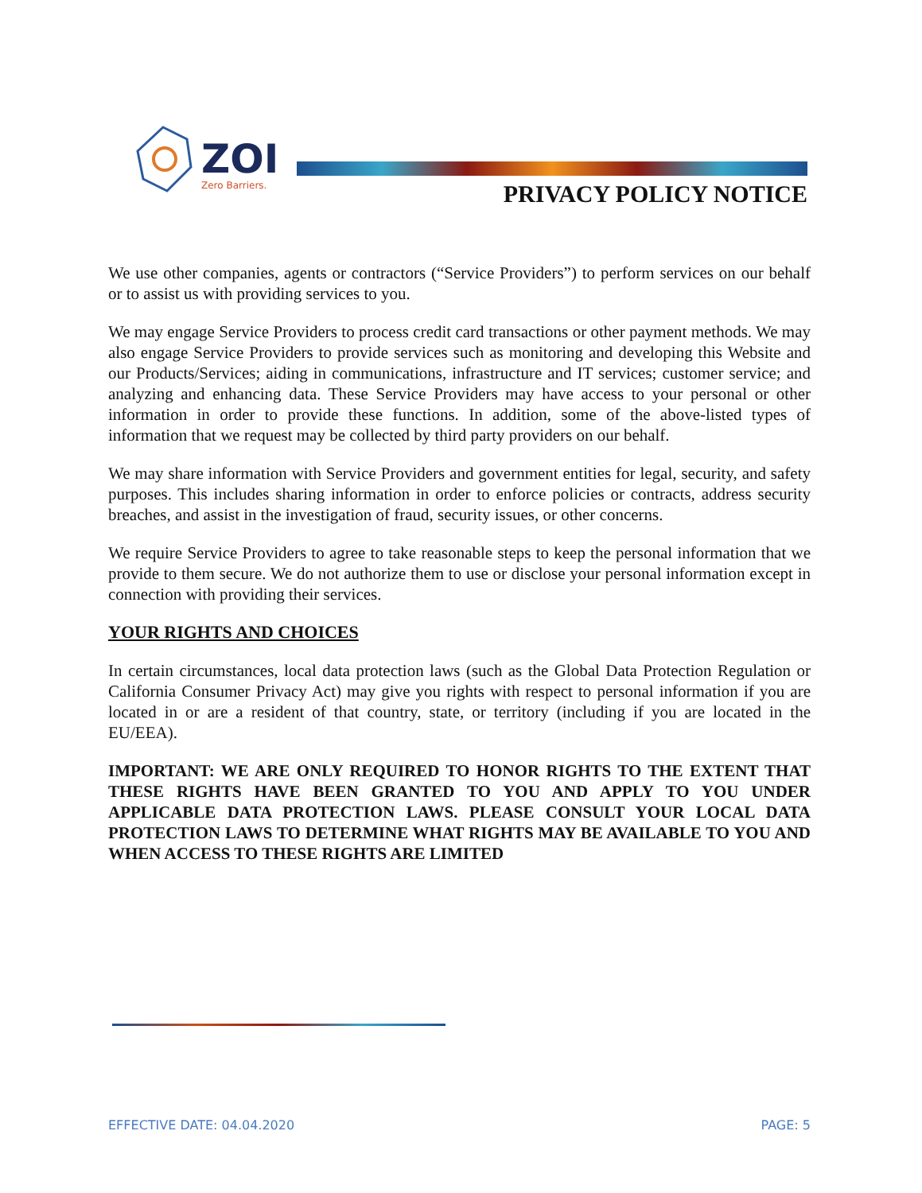ZOI
Zero Barriers.
PRIVACY POLICY NOTICE
We use other companies, agents or contractors (“Service Providers”) to perform services on our behalf or to assist us with providing services to you.
We may engage Service Providers to process credit card transactions or other payment methods. We may also engage Service Providers to provide services such as monitoring and developing this Website and our Products/Services; aiding in communications, infrastructure and IT services; customer service; and analyzing and enhancing data. These Service Providers may have access to your personal or other information in order to provide these functions. In addition, some of the above-listed types of information that we request may be collected by third party providers on our behalf.
We may share information with Service Providers and government entities for legal, security, and safety purposes. This includes sharing information in order to enforce policies or contracts, address security breaches, and assist in the investigation of fraud, security issues, or other concerns.
We require Service Providers to agree to take reasonable steps to keep the personal information that we provide to them secure. We do not authorize them to use or disclose your personal information except in connection with providing their services.
YOUR RIGHTS AND CHOICES
In certain circumstances, local data protection laws (such as the Global Data Protection Regulation or California Consumer Privacy Act) may give you rights with respect to personal information if you are located in or are a resident of that country, state, or territory (including if you are located in the EU/EEA).
IMPORTANT: WE ARE ONLY REQUIRED TO HONOR RIGHTS TO THE EXTENT THAT THESE RIGHTS HAVE BEEN GRANTED TO YOU AND APPLY TO YOU UNDER APPLICABLE DATA PROTECTION LAWS. PLEASE CONSULT YOUR LOCAL DATA PROTECTION LAWS TO DETERMINE WHAT RIGHTS MAY BE AVAILABLE TO YOU AND WHEN ACCESS TO THESE RIGHTS ARE LIMITED
EFFECTIVE DATE: 04.04.2020 PAGE: 5